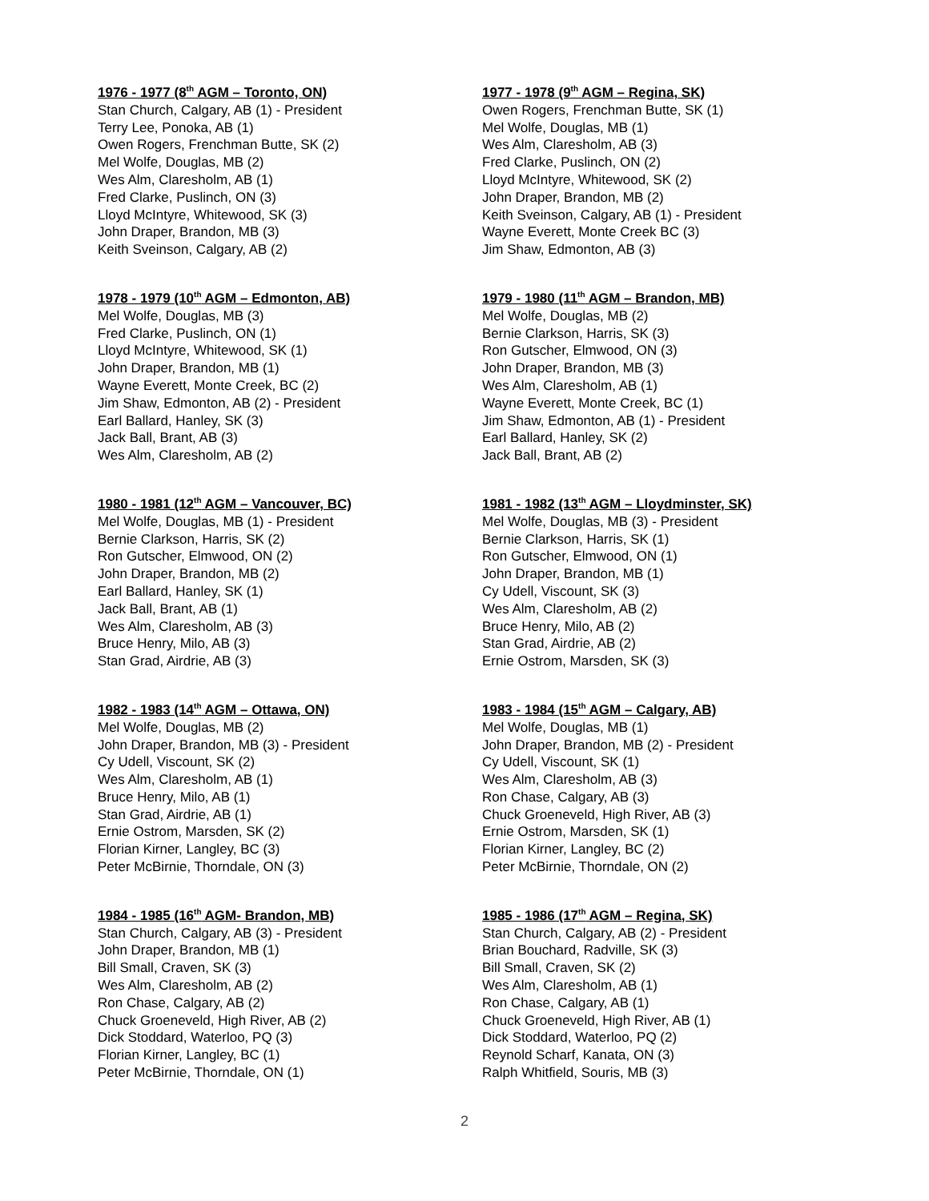1976 - 1977 (8<sup>th</sup> AGM – Toronto, ON)
Stan Church, Calgary, AB (1) - President
Terry Lee, Ponoka, AB (1)
Owen Rogers, Frenchman Butte, SK (2)
Mel Wolfe, Douglas, MB (2)
Wes Alm, Claresholm, AB (1)
Fred Clarke, Puslinch, ON (3)
Lloyd McIntyre, Whitewood, SK (3)
John Draper, Brandon, MB (3)
Keith Sveinson, Calgary, AB (2)
1977 - 1978 (9<sup>th</sup> AGM – Regina, SK)
Owen Rogers, Frenchman Butte, SK (1)
Mel Wolfe, Douglas, MB (1)
Wes Alm, Claresholm, AB (3)
Fred Clarke, Puslinch, ON (2)
Lloyd McIntyre, Whitewood, SK (2)
John Draper, Brandon, MB (2)
Keith Sveinson, Calgary, AB (1) - President
Wayne Everett, Monte Creek BC (3)
Jim Shaw, Edmonton, AB (3)
1978 - 1979 (10<sup>th</sup> AGM – Edmonton, AB)
Mel Wolfe, Douglas, MB (3)
Fred Clarke, Puslinch, ON (1)
Lloyd McIntyre, Whitewood, SK (1)
John Draper, Brandon, MB (1)
Wayne Everett, Monte Creek, BC (2)
Jim Shaw, Edmonton, AB (2) - President
Earl Ballard, Hanley, SK (3)
Jack Ball, Brant, AB (3)
Wes Alm, Claresholm, AB (2)
1979 - 1980 (11<sup>th</sup> AGM – Brandon, MB)
Mel Wolfe, Douglas, MB (2)
Bernie Clarkson, Harris, SK (3)
Ron Gutscher, Elmwood, ON (3)
John Draper, Brandon, MB (3)
Wes Alm, Claresholm, AB (1)
Wayne Everett, Monte Creek, BC (1)
Jim Shaw, Edmonton, AB (1) - President
Earl Ballard, Hanley, SK (2)
Jack Ball, Brant, AB (2)
1980 - 1981 (12<sup>th</sup> AGM – Vancouver, BC)
Mel Wolfe, Douglas, MB (1) - President
Bernie Clarkson, Harris, SK (2)
Ron Gutscher, Elmwood, ON (2)
John Draper, Brandon, MB (2)
Earl Ballard, Hanley, SK (1)
Jack Ball, Brant, AB (1)
Wes Alm, Claresholm, AB (3)
Bruce Henry, Milo, AB (3)
Stan Grad, Airdrie, AB (3)
1981 - 1982 (13<sup>th</sup> AGM – Lloydminster, SK)
Mel Wolfe, Douglas, MB (3) - President
Bernie Clarkson, Harris, SK (1)
Ron Gutscher, Elmwood, ON (1)
John Draper, Brandon, MB (1)
Cy Udell, Viscount, SK (3)
Wes Alm, Claresholm, AB (2)
Bruce Henry, Milo, AB (2)
Stan Grad, Airdrie, AB (2)
Ernie Ostrom, Marsden, SK (3)
1982 - 1983 (14<sup>th</sup> AGM – Ottawa, ON)
Mel Wolfe, Douglas, MB (2)
John Draper, Brandon, MB (3) - President
Cy Udell, Viscount, SK (2)
Wes Alm, Claresholm, AB (1)
Bruce Henry, Milo, AB (1)
Stan Grad, Airdrie, AB (1)
Ernie Ostrom, Marsden, SK (2)
Florian Kirner, Langley, BC (3)
Peter McBirnie, Thorndale, ON (3)
1983 - 1984 (15<sup>th</sup> AGM – Calgary, AB)
Mel Wolfe, Douglas, MB (1)
John Draper, Brandon, MB (2) - President
Cy Udell, Viscount, SK (1)
Wes Alm, Claresholm, AB (3)
Ron Chase, Calgary, AB (3)
Chuck Groeneveld, High River, AB (3)
Ernie Ostrom, Marsden, SK (1)
Florian Kirner, Langley, BC (2)
Peter McBirnie, Thorndale, ON (2)
1984 - 1985 (16<sup>th</sup> AGM- Brandon, MB)
Stan Church, Calgary, AB (3) - President
John Draper, Brandon, MB (1)
Bill Small, Craven, SK (3)
Wes Alm, Claresholm, AB (2)
Ron Chase, Calgary, AB (2)
Chuck Groeneveld, High River, AB (2)
Dick Stoddard, Waterloo, PQ (3)
Florian Kirner, Langley, BC (1)
Peter McBirnie, Thorndale, ON (1)
1985 - 1986 (17<sup>th</sup> AGM – Regina, SK)
Stan Church, Calgary, AB (2) - President
Brian Bouchard, Radville, SK (3)
Bill Small, Craven, SK (2)
Wes Alm, Claresholm, AB (1)
Ron Chase, Calgary, AB (1)
Chuck Groeneveld, High River, AB (1)
Dick Stoddard, Waterloo, PQ (2)
Reynold Scharf, Kanata, ON (3)
Ralph Whitfield, Souris, MB (3)
2